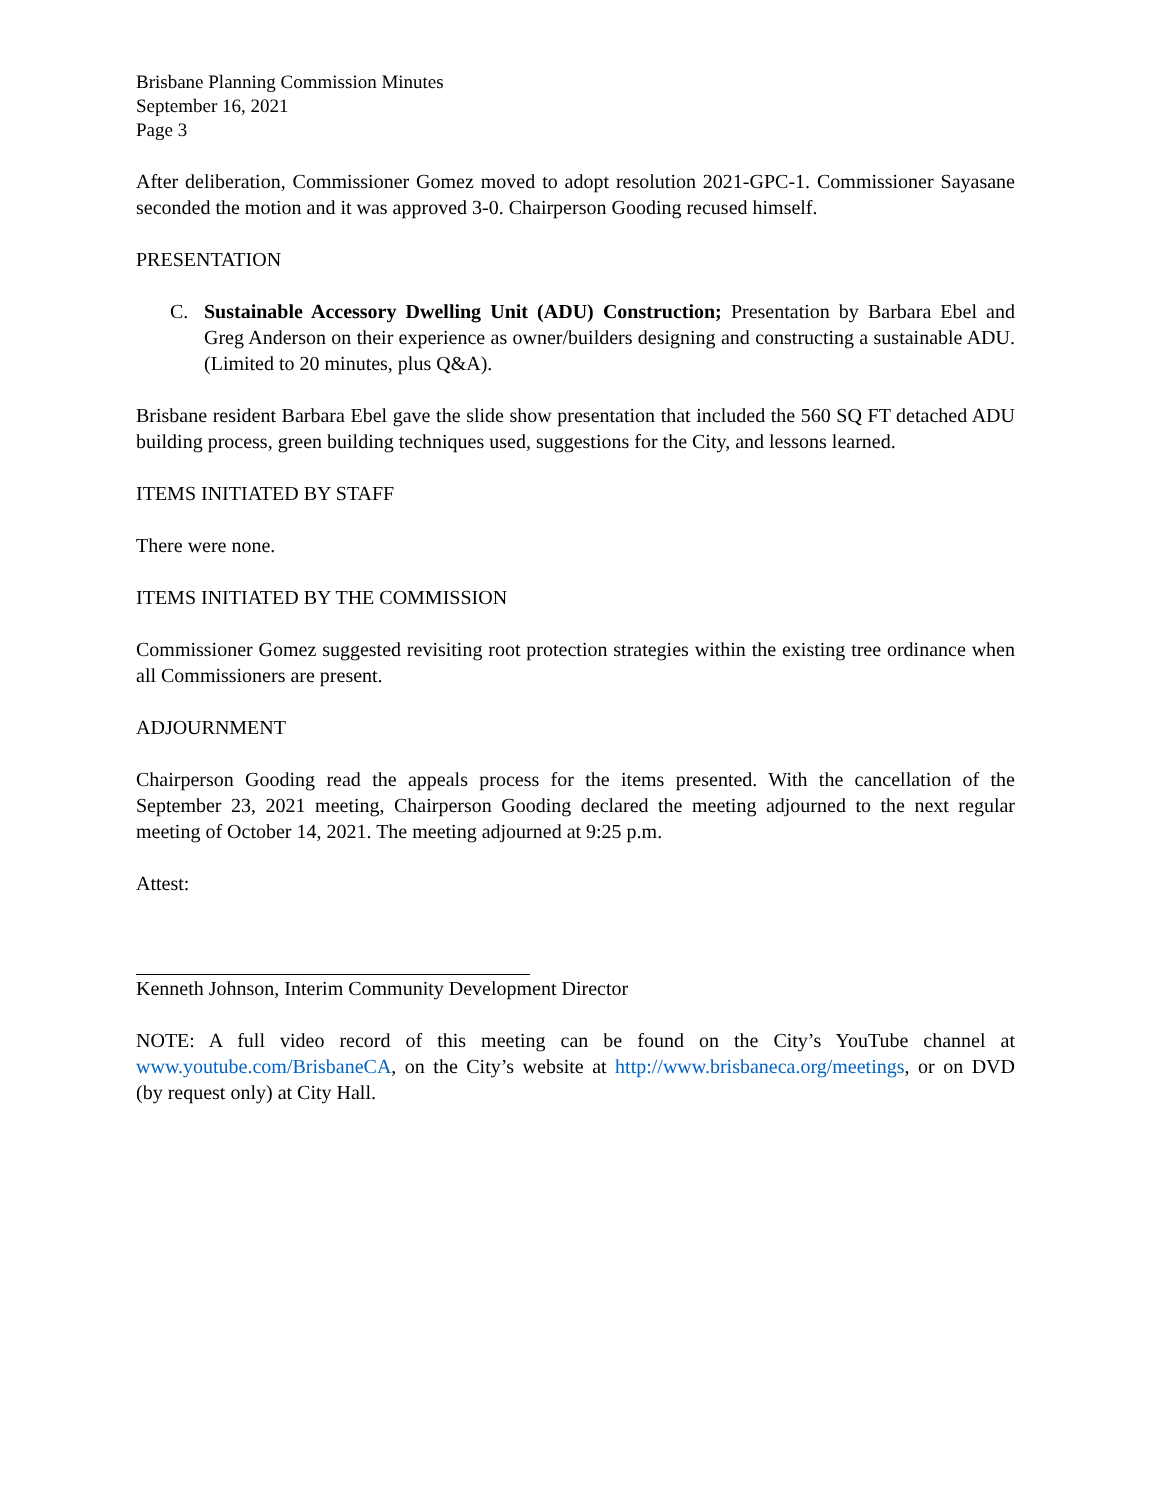Brisbane Planning Commission Minutes
September 16, 2021
Page 3
After deliberation, Commissioner Gomez moved to adopt resolution 2021-GPC-1. Commissioner Sayasane seconded the motion and it was approved 3-0. Chairperson Gooding recused himself.
PRESENTATION
C. Sustainable Accessory Dwelling Unit (ADU) Construction; Presentation by Barbara Ebel and Greg Anderson on their experience as owner/builders designing and constructing a sustainable ADU. (Limited to 20 minutes, plus Q&A).
Brisbane resident Barbara Ebel gave the slide show presentation that included the 560 SQ FT detached ADU building process, green building techniques used, suggestions for the City, and lessons learned.
ITEMS INITIATED BY STAFF
There were none.
ITEMS INITIATED BY THE COMMISSION
Commissioner Gomez suggested revisiting root protection strategies within the existing tree ordinance when all Commissioners are present.
ADJOURNMENT
Chairperson Gooding read the appeals process for the items presented. With the cancellation of the September 23, 2021 meeting, Chairperson Gooding declared the meeting adjourned to the next regular meeting of October 14, 2021. The meeting adjourned at 9:25 p.m.
Attest:
Kenneth Johnson, Interim Community Development Director
NOTE: A full video record of this meeting can be found on the City’s YouTube channel at www.youtube.com/BrisbaneCA, on the City’s website at http://www.brisbaneca.org/meetings, or on DVD (by request only) at City Hall.